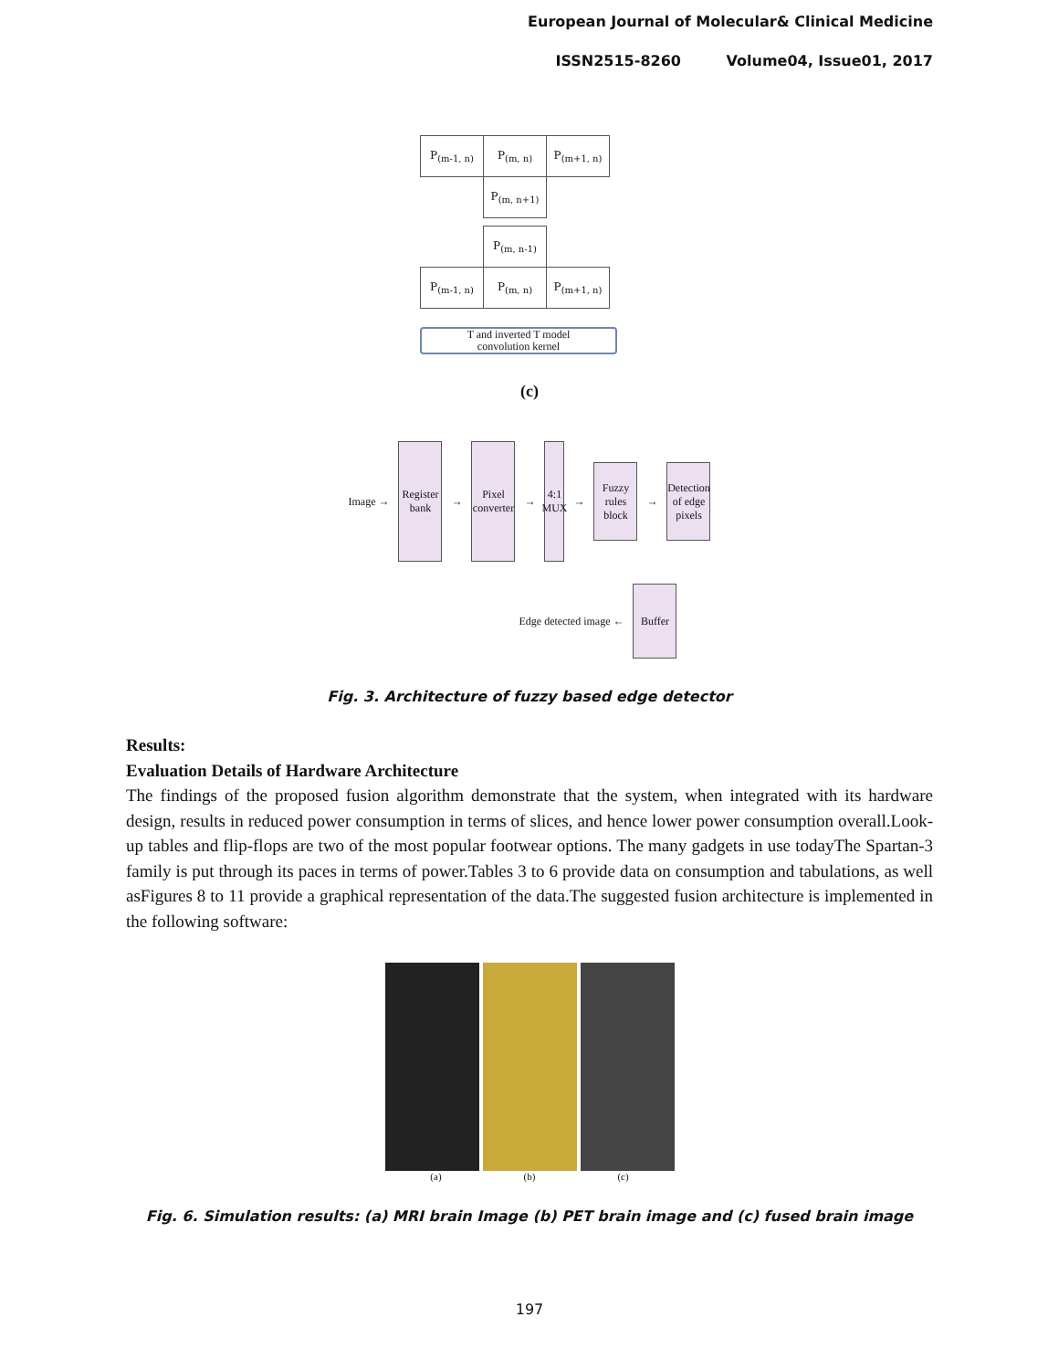European Journal of Molecular& Clinical Medicine
ISSN2515-8260 Volume04, Issue01, 2017
| P<sub>(m-1, n)</sub> | P<sub>(m, n)</sub> | P<sub>(m+1, n)</sub> |
| | P<sub>(m, n+1)</sub> | |
| | P<sub>(m, n-1)</sub> | |
| P<sub>(m-1, n)</sub> | P<sub>(m, n)</sub> | P<sub>(m+1, n)</sub> |
T and inverted T model
convolution kernel
(c)
Image →
Register bank
→
Pixel converter
→
4:1 MUX
→
Fuzzy rules block
→
Detection of edge pixels
Edge detected image ←
Buffer
Fig. 3. Architecture of fuzzy based edge detector
Results:
Evaluation Details of Hardware Architecture
The findings of the proposed fusion algorithm demonstrate that the system, when integrated with its hardware design, results in reduced power consumption in terms of slices, and hence lower power consumption overall.Look-up tables and flip-flops are two of the most popular footwear options. The many gadgets in use todayThe Spartan-3 family is put through its paces in terms of power.Tables 3 to 6 provide data on consumption and tabulations, as well asFigures 8 to 11 provide a graphical representation of the data.The suggested fusion architecture is implemented in the following software:
(a) (b) (c)
Fig. 6. Simulation results: (a) MRI brain Image (b) PET brain image and (c) fused brain image
197